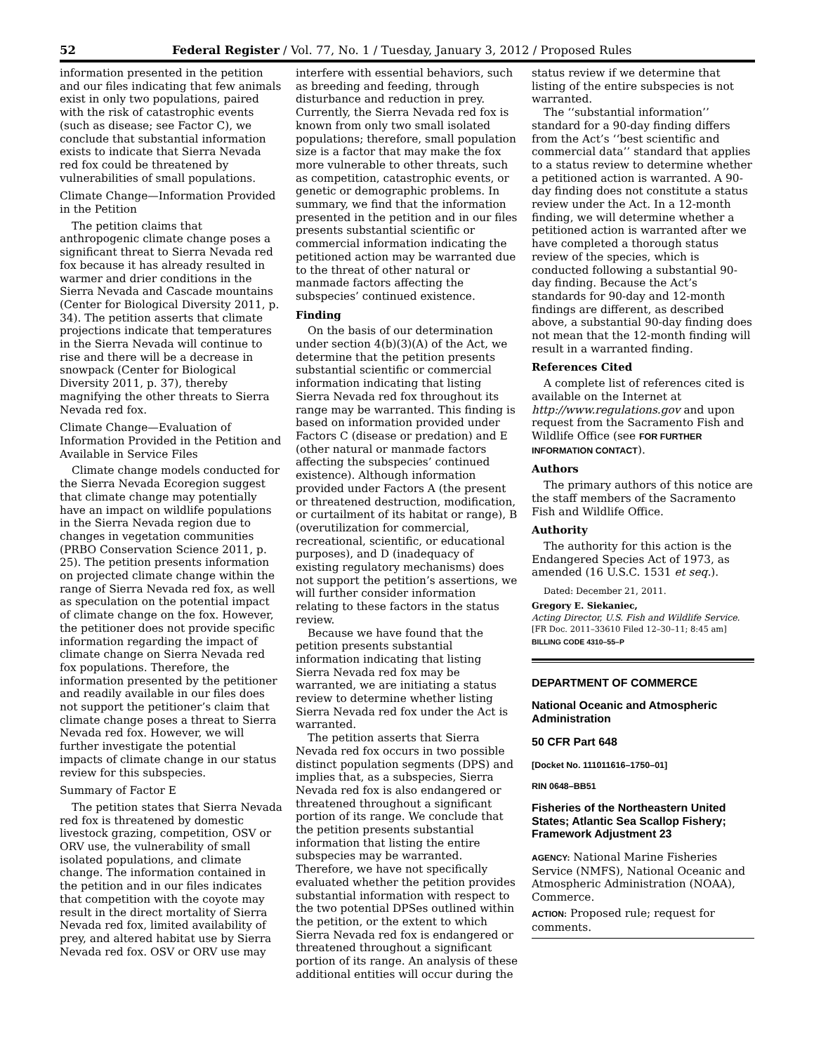52 Federal Register / Vol. 77, No. 1 / Tuesday, January 3, 2012 / Proposed Rules
information presented in the petition and our files indicating that few animals exist in only two populations, paired with the risk of catastrophic events (such as disease; see Factor C), we conclude that substantial information exists to indicate that Sierra Nevada red fox could be threatened by vulnerabilities of small populations.
Climate Change—Information Provided in the Petition
The petition claims that anthropogenic climate change poses a significant threat to Sierra Nevada red fox because it has already resulted in warmer and drier conditions in the Sierra Nevada and Cascade mountains (Center for Biological Diversity 2011, p. 34). The petition asserts that climate projections indicate that temperatures in the Sierra Nevada will continue to rise and there will be a decrease in snowpack (Center for Biological Diversity 2011, p. 37), thereby magnifying the other threats to Sierra Nevada red fox.
Climate Change—Evaluation of Information Provided in the Petition and Available in Service Files
Climate change models conducted for the Sierra Nevada Ecoregion suggest that climate change may potentially have an impact on wildlife populations in the Sierra Nevada region due to changes in vegetation communities (PRBO Conservation Science 2011, p. 25). The petition presents information on projected climate change within the range of Sierra Nevada red fox, as well as speculation on the potential impact of climate change on the fox. However, the petitioner does not provide specific information regarding the impact of climate change on Sierra Nevada red fox populations. Therefore, the information presented by the petitioner and readily available in our files does not support the petitioner’s claim that climate change poses a threat to Sierra Nevada red fox. However, we will further investigate the potential impacts of climate change in our status review for this subspecies.
Summary of Factor E
The petition states that Sierra Nevada red fox is threatened by domestic livestock grazing, competition, OSV or ORV use, the vulnerability of small isolated populations, and climate change. The information contained in the petition and in our files indicates that competition with the coyote may result in the direct mortality of Sierra Nevada red fox, limited availability of prey, and altered habitat use by Sierra Nevada red fox. OSV or ORV use may
interfere with essential behaviors, such as breeding and feeding, through disturbance and reduction in prey. Currently, the Sierra Nevada red fox is known from only two small isolated populations; therefore, small population size is a factor that may make the fox more vulnerable to other threats, such as competition, catastrophic events, or genetic or demographic problems. In summary, we find that the information presented in the petition and in our files presents substantial scientific or commercial information indicating the petitioned action may be warranted due to the threat of other natural or manmade factors affecting the subspecies’ continued existence.
Finding
On the basis of our determination under section 4(b)(3)(A) of the Act, we determine that the petition presents substantial scientific or commercial information indicating that listing Sierra Nevada red fox throughout its range may be warranted. This finding is based on information provided under Factors C (disease or predation) and E (other natural or manmade factors affecting the subspecies’ continued existence). Although information provided under Factors A (the present or threatened destruction, modification, or curtailment of its habitat or range), B (overutilization for commercial, recreational, scientific, or educational purposes), and D (inadequacy of existing regulatory mechanisms) does not support the petition’s assertions, we will further consider information relating to these factors in the status review.
Because we have found that the petition presents substantial information indicating that listing Sierra Nevada red fox may be warranted, we are initiating a status review to determine whether listing Sierra Nevada red fox under the Act is warranted.
The petition asserts that Sierra Nevada red fox occurs in two possible distinct population segments (DPS) and implies that, as a subspecies, Sierra Nevada red fox is also endangered or threatened throughout a significant portion of its range. We conclude that the petition presents substantial information that listing the entire subspecies may be warranted. Therefore, we have not specifically evaluated whether the petition provides substantial information with respect to the two potential DPSes outlined within the petition, or the extent to which Sierra Nevada red fox is endangered or threatened throughout a significant portion of its range. An analysis of these additional entities will occur during the
status review if we determine that listing of the entire subspecies is not warranted.
The ‘‘substantial information’’ standard for a 90-day finding differs from the Act’s ‘‘best scientific and commercial data’’ standard that applies to a status review to determine whether a petitioned action is warranted. A 90-day finding does not constitute a status review under the Act. In a 12-month finding, we will determine whether a petitioned action is warranted after we have completed a thorough status review of the species, which is conducted following a substantial 90-day finding. Because the Act’s standards for 90-day and 12-month findings are different, as described above, a substantial 90-day finding does not mean that the 12-month finding will result in a warranted finding.
References Cited
A complete list of references cited is available on the Internet at http://www.regulations.gov and upon request from the Sacramento Fish and Wildlife Office (see FOR FURTHER INFORMATION CONTACT).
Authors
The primary authors of this notice are the staff members of the Sacramento Fish and Wildlife Office.
Authority
The authority for this action is the Endangered Species Act of 1973, as amended (16 U.S.C. 1531 et seq.).
Dated: December 21, 2011.
Gregory E. Siekaniec,
Acting Director, U.S. Fish and Wildlife Service.
[FR Doc. 2011–33610 Filed 12–30–11; 8:45 am]
BILLING CODE 4310–55–P
DEPARTMENT OF COMMERCE
National Oceanic and Atmospheric Administration
50 CFR Part 648
[Docket No. 111011616–1750–01]
RIN 0648–BB51
Fisheries of the Northeastern United States; Atlantic Sea Scallop Fishery; Framework Adjustment 23
AGENCY: National Marine Fisheries Service (NMFS), National Oceanic and Atmospheric Administration (NOAA), Commerce.
ACTION: Proposed rule; request for comments.